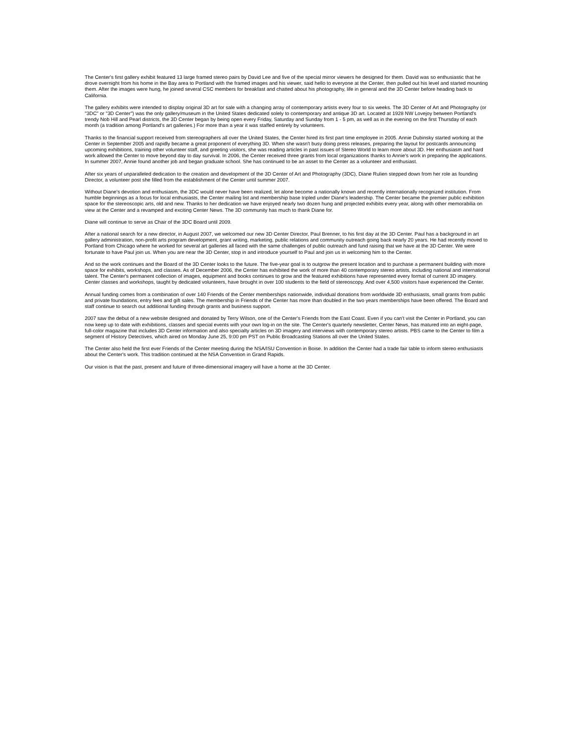The Center's first gallery exhibit featured 13 large framed stereo pairs by David Lee and five of the special mirror viewers he designed for them. David was so enthusiastic that he drove overnight from his home in the Bay area to Portland with the framed images and his viewer, said hello to everyone at the Center, then pulled out his level and started mounting them. After the images were hung, he joined several CSC members for breakfast and chatted about his photography, life in general and the 3D Center before heading back to California.
The gallery exhibits were intended to display original 3D art for sale with a changing array of contemporary artists every four to six weeks. The 3D Center of Art and Photography (or "3DC" or "3D Center") was the only gallery/museum in the United States dedicated solely to contemporary and antique 3D art. Located at 1928 NW Lovejoy between Portland's trendy Nob Hill and Pearl districts, the 3D Center began by being open every Friday, Saturday and Sunday from 1 - 5 pm, as well as in the evening on the first Thursday of each month (a tradition among Portland's art galleries.) For more than a year it was staffed entirely by volunteers.
Thanks to the financial support received from stereographers all over the United States, the Center hired its first part time employee in 2005. Annie Dubinsky started working at the Center in September 2005 and rapidly became a great proponent of everything 3D. When she wasn't busy doing press releases, preparing the layout for postcards announcing upcoming exhibitions, training other volunteer staff, and greeting visitors, she was reading articles in past issues of Stereo World to learn more about 3D. Her enthusiasm and hard work allowed the Center to move beyond day to day survival. In 2006, the Center received three grants from local organizations thanks to Annie's work in preparing the applications. In summer 2007, Annie found another job and began graduate school. She has continued to be an asset to the Center as a volunteer and enthusiast.
After six years of unparalleled dedication to the creation and development of the 3D Center of Art and Photography (3DC), Diane Rulien stepped down from her role as founding Director, a volunteer post she filled from the establishment of the Center until summer 2007.
Without Diane's devotion and enthusiasm, the 3DC would never have been realized, let alone become a nationally known and recently internationally recognized institution. From humble beginnings as a focus for local enthusiasts, the Center mailing list and membership base tripled under Diane's leadership. The Center became the premier public exhibition space for the stereoscopic arts, old and new. Thanks to her dedication we have enjoyed nearly two dozen hung and projected exhibits every year, along with other memorabilia on view at the Center and a revamped and exciting Center News. The 3D community has much to thank Diane for.
Diane will continue to serve as Chair of the 3DC Board until 2009.
After a national search for a new director, in August 2007, we welcomed our new 3D Center Director, Paul Brenner, to his first day at the 3D Center. Paul has a background in art gallery administration, non-profit arts program development, grant writing, marketing, public relations and community outreach going back nearly 20 years. He had recently moved to Portland from Chicago where he worked for several art galleries all faced with the same challenges of public outreach and fund raising that we have at the 3D Center. We were fortunate to have Paul join us. When you are near the 3D Center, stop in and introduce yourself to Paul and join us in welcoming him to the Center.
And so the work continues and the Board of the 3D Center looks to the future. The five-year goal is to outgrow the present location and to purchase a permanent building with more space for exhibits, workshops, and classes. As of December 2006, the Center has exhibited the work of more than 40 contemporary stereo artists, including national and international talent. The Center's permanent collection of images, equipment and books continues to grow and the featured exhibitions have represented every format of current 3D imagery. Center classes and workshops, taught by dedicated volunteers, have brought in over 100 students to the field of stereoscopy. And over 4,500 visitors have experienced the Center.
Annual funding comes from a combination of over 140 Friends of the Center memberships nationwide, individual donations from worldwide 3D enthusiasts, small grants from public and private foundations, entry fees and gift sales. The membership in Friends of the Center has more than doubled in the two years memberships have been offered. The Board and staff continue to search out additional funding through grants and business support.
2007 saw the debut of a new website designed and donated by Terry Wilson, one of the Center's Friends from the East Coast. Even if you can't visit the Center in Portland, you can now keep up to date with exhibitions, classes and special events with your own log-in on the site. The Center's quarterly newsletter, Center News, has matured into an eight-page, full-color magazine that includes 3D Center information and also specialty articles on 3D imagery and interviews with contemporary stereo artists. PBS came to the Center to film a segment of History Detectives, which aired on Monday June 25, 9:00 pm PST on Public Broadcasting Stations all over the United States.
The Center also held the first ever Friends of the Center meeting during the NSA/ISU Convention in Boise. In addition the Center had a trade fair table to inform stereo enthusiasts about the Center's work. This tradition continued at the NSA Convention in Grand Rapids.
Our vision is that the past, present and future of three-dimensional imagery will have a home at the 3D Center.